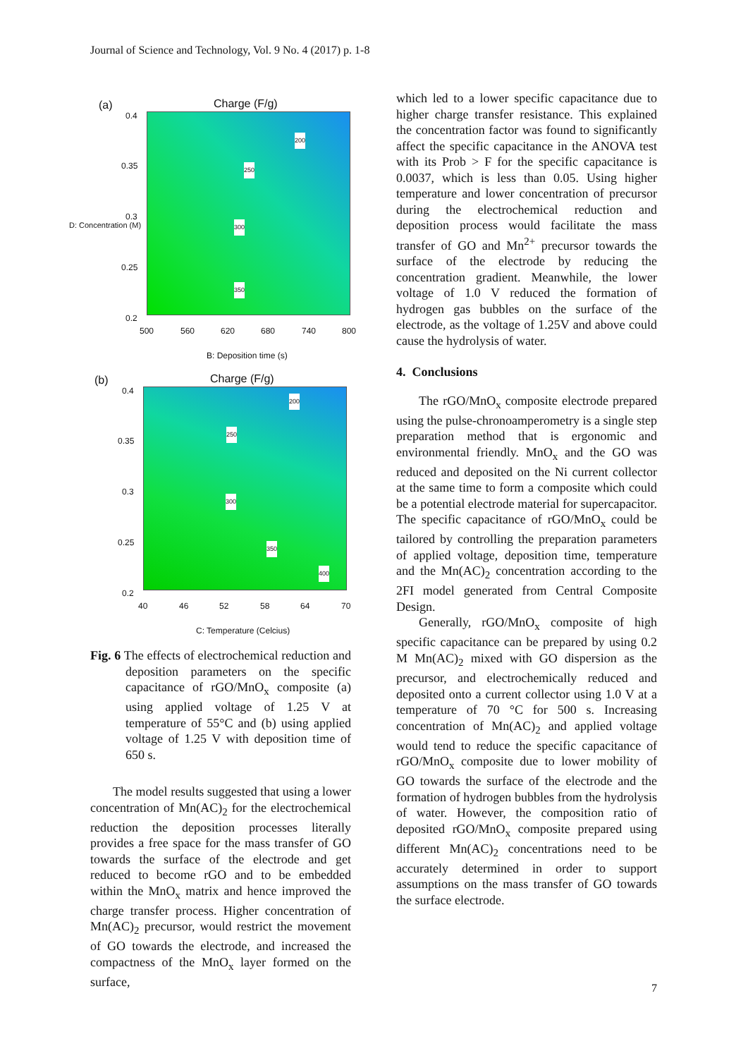Journal of Science and Technology, Vol. 9 No. 4 (2017) p. 1-8
(a) Charge (F/g)
200
250
300
350
0.4
0.35
0.3
0.25
0.2
500 560 620 680 740 800
B: Deposition time (s)
D: Concentration (M)
(b) Charge (F/g)
200
250
300
350
400
0.4
0.35
0.3
0.25
0.2
40 46 52 58 64 70
C: Temperature (Celcius)
Fig. 6 The effects of electrochemical reduction and deposition parameters on the specific capacitance of rGO/MnO<sub>x</sub> composite (a) using applied voltage of 1.25 V at temperature of 55°C and (b) using applied voltage of 1.25 V with deposition time of 650 s.
The model results suggested that using a lower concentration of Mn(AC)<sub>2</sub> for the electrochemical reduction the deposition processes literally provides a free space for the mass transfer of GO towards the surface of the electrode and get reduced to become rGO and to be embedded within the MnO<sub>x</sub> matrix and hence improved the charge transfer process. Higher concentration of Mn(AC)<sub>2</sub> precursor, would restrict the movement of GO towards the electrode, and increased the compactness of the MnO<sub>x</sub> layer formed on the surface,
which led to a lower specific capacitance due to higher charge transfer resistance. This explained the concentration factor was found to significantly affect the specific capacitance in the ANOVA test with its Prob > F for the specific capacitance is 0.0037, which is less than 0.05. Using higher temperature and lower concentration of precursor during the electrochemical reduction and deposition process would facilitate the mass transfer of GO and Mn<sup>2+</sup> precursor towards the surface of the electrode by reducing the concentration gradient. Meanwhile, the lower voltage of 1.0 V reduced the formation of hydrogen gas bubbles on the surface of the electrode, as the voltage of 1.25V and above could cause the hydrolysis of water.
4. Conclusions
The rGO/MnO<sub>x</sub> composite electrode prepared using the pulse-chronoamperometry is a single step preparation method that is ergonomic and environmental friendly. MnO<sub>x</sub> and the GO was reduced and deposited on the Ni current collector at the same time to form a composite which could be a potential electrode material for supercapacitor. The specific capacitance of rGO/MnO<sub>x</sub> could be tailored by controlling the preparation parameters of applied voltage, deposition time, temperature and the Mn(AC)<sub>2</sub> concentration according to the 2FI model generated from Central Composite Design.
Generally, rGO/MnO<sub>x</sub> composite of high specific capacitance can be prepared by using 0.2 M Mn(AC)<sub>2</sub> mixed with GO dispersion as the precursor, and electrochemically reduced and deposited onto a current collector using 1.0 V at a temperature of 70 °C for 500 s. Increasing concentration of Mn(AC)<sub>2</sub> and applied voltage would tend to reduce the specific capacitance of rGO/MnO<sub>x</sub> composite due to lower mobility of GO towards the surface of the electrode and the formation of hydrogen bubbles from the hydrolysis of water. However, the composition ratio of deposited rGO/MnO<sub>x</sub> composite prepared using different Mn(AC)<sub>2</sub> concentrations need to be accurately determined in order to support assumptions on the mass transfer of GO towards the surface electrode.
7